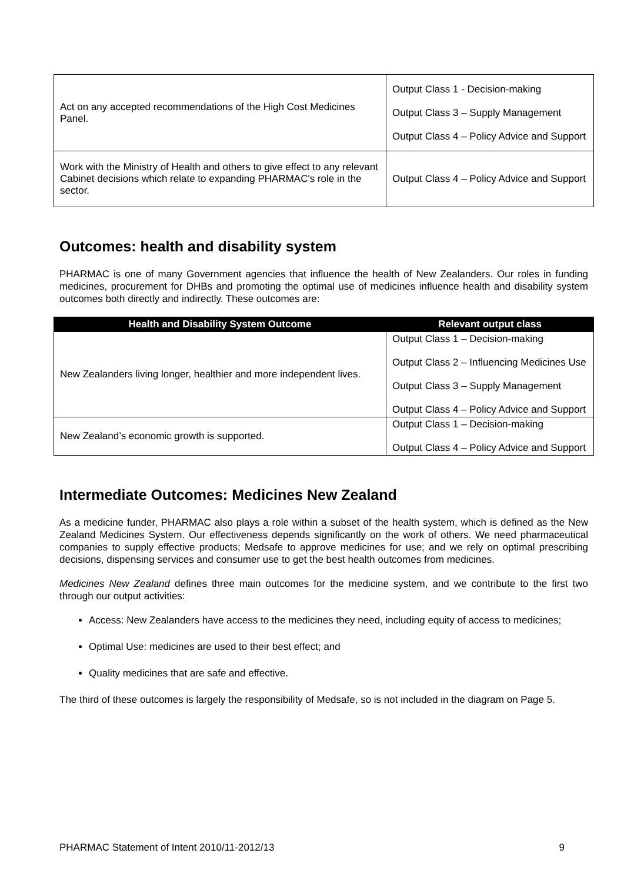| Act on any accepted recommendations of the High Cost Medicines Panel. | Output Class 1 - Decision-making Output Class 3 – Supply Management Output Class 4 – Policy Advice and Support |
| Work with the Ministry of Health and others to give effect to any relevant Cabinet decisions which relate to expanding PHARMAC's role in the sector. | Output Class 4 – Policy Advice and Support |
Outcomes: health and disability system
PHARMAC is one of many Government agencies that influence the health of New Zealanders. Our roles in funding medicines, procurement for DHBs and promoting the optimal use of medicines influence health and disability system outcomes both directly and indirectly. These outcomes are:
| Health and Disability System Outcome | Relevant output class |
| --- | --- |
| New Zealanders living longer, healthier and more independent lives. | Output Class 1 – Decision-making Output Class 2 – Influencing Medicines Use Output Class 3 – Supply Management Output Class 4 – Policy Advice and Support |
| New Zealand’s economic growth is supported. | Output Class 1 – Decision-making Output Class 4 – Policy Advice and Support |
Intermediate Outcomes: Medicines New Zealand
As a medicine funder, PHARMAC also plays a role within a subset of the health system, which is defined as the New Zealand Medicines System. Our effectiveness depends significantly on the work of others. We need pharmaceutical companies to supply effective products; Medsafe to approve medicines for use; and we rely on optimal prescribing decisions, dispensing services and consumer use to get the best health outcomes from medicines.
Medicines New Zealand defines three main outcomes for the medicine system, and we contribute to the first two through our output activities:
Access: New Zealanders have access to the medicines they need, including equity of access to medicines;
Optimal Use: medicines are used to their best effect; and
Quality medicines that are safe and effective.
The third of these outcomes is largely the responsibility of Medsafe, so is not included in the diagram on Page 5.
PHARMAC Statement of Intent 2010/11-2012/13 9